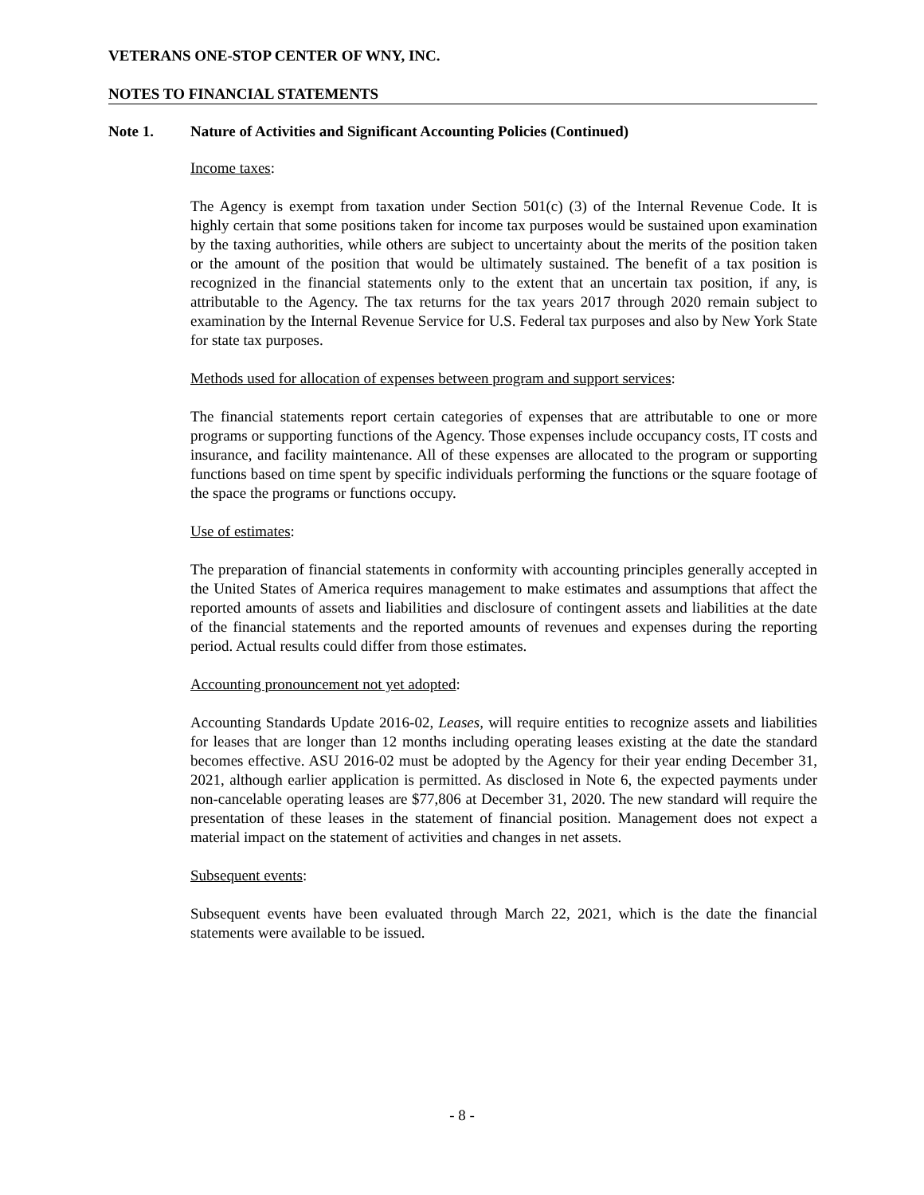VETERANS ONE-STOP CENTER OF WNY, INC.
NOTES TO FINANCIAL STATEMENTS
Note 1. Nature of Activities and Significant Accounting Policies (Continued)
Income taxes:
The Agency is exempt from taxation under Section 501(c) (3) of the Internal Revenue Code. It is highly certain that some positions taken for income tax purposes would be sustained upon examination by the taxing authorities, while others are subject to uncertainty about the merits of the position taken or the amount of the position that would be ultimately sustained. The benefit of a tax position is recognized in the financial statements only to the extent that an uncertain tax position, if any, is attributable to the Agency. The tax returns for the tax years 2017 through 2020 remain subject to examination by the Internal Revenue Service for U.S. Federal tax purposes and also by New York State for state tax purposes.
Methods used for allocation of expenses between program and support services:
The financial statements report certain categories of expenses that are attributable to one or more programs or supporting functions of the Agency. Those expenses include occupancy costs, IT costs and insurance, and facility maintenance. All of these expenses are allocated to the program or supporting functions based on time spent by specific individuals performing the functions or the square footage of the space the programs or functions occupy.
Use of estimates:
The preparation of financial statements in conformity with accounting principles generally accepted in the United States of America requires management to make estimates and assumptions that affect the reported amounts of assets and liabilities and disclosure of contingent assets and liabilities at the date of the financial statements and the reported amounts of revenues and expenses during the reporting period. Actual results could differ from those estimates.
Accounting pronouncement not yet adopted:
Accounting Standards Update 2016-02, Leases, will require entities to recognize assets and liabilities for leases that are longer than 12 months including operating leases existing at the date the standard becomes effective. ASU 2016-02 must be adopted by the Agency for their year ending December 31, 2021, although earlier application is permitted. As disclosed in Note 6, the expected payments under non-cancelable operating leases are $77,806 at December 31, 2020. The new standard will require the presentation of these leases in the statement of financial position. Management does not expect a material impact on the statement of activities and changes in net assets.
Subsequent events:
Subsequent events have been evaluated through March 22, 2021, which is the date the financial statements were available to be issued.
- 8 -